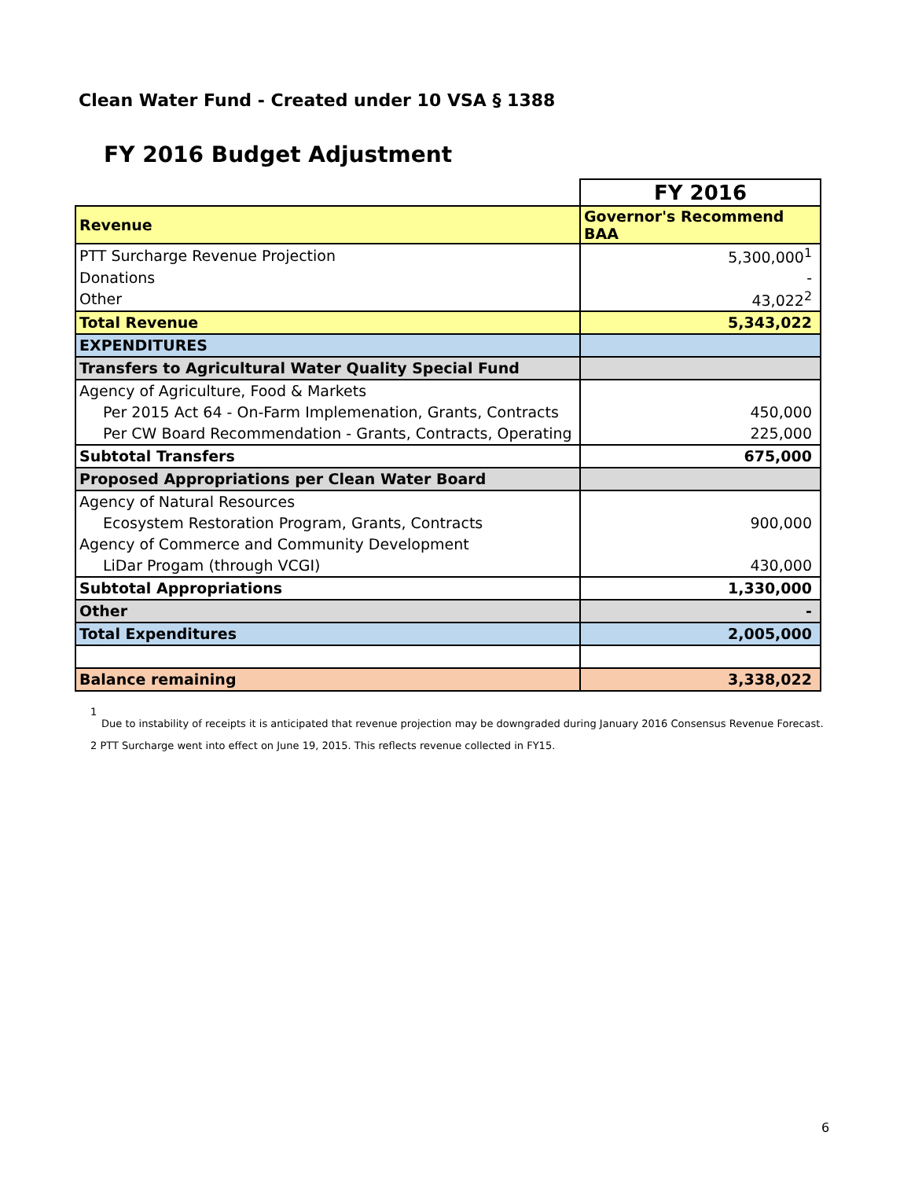Clean Water Fund - Created under 10 VSA § 1388
FY 2016 Budget Adjustment
| | FY 2016 |
| Revenue | Governor's Recommend BAA |
| PTT Surcharge Revenue Projection | 5,300,000<sup>1</sup> |
| Donations | - |
| Other | 43,022<sup>2</sup> |
| Total Revenue | 5,343,022 |
| EXPENDITURES | |
| Transfers to Agricultural Water Quality Special Fund | |
| Agency of Agriculture, Food & Markets | |
| Per 2015 Act 64 - On-Farm Implemenation, Grants, Contracts | 450,000 |
| Per CW Board Recommendation - Grants, Contracts, Operating | 225,000 |
| Subtotal Transfers | 675,000 |
| Proposed Appropriations per Clean Water Board | |
| Agency of Natural Resources | |
| Ecosystem Restoration Program, Grants, Contracts | 900,000 |
| Agency of Commerce and Community Development | |
| LiDar Progam (through VCGI) | 430,000 |
| Subtotal Appropriations | 1,330,000 |
| Other | - |
| Total Expenditures | 2,005,000 |
| Balance remaining | 3,338,022 |
1
Due to instability of receipts it is anticipated that revenue projection may be downgraded during January 2016 Consensus Revenue Forecast.
2 PTT Surcharge went into effect on June 19, 2015. This reflects revenue collected in FY15.
6